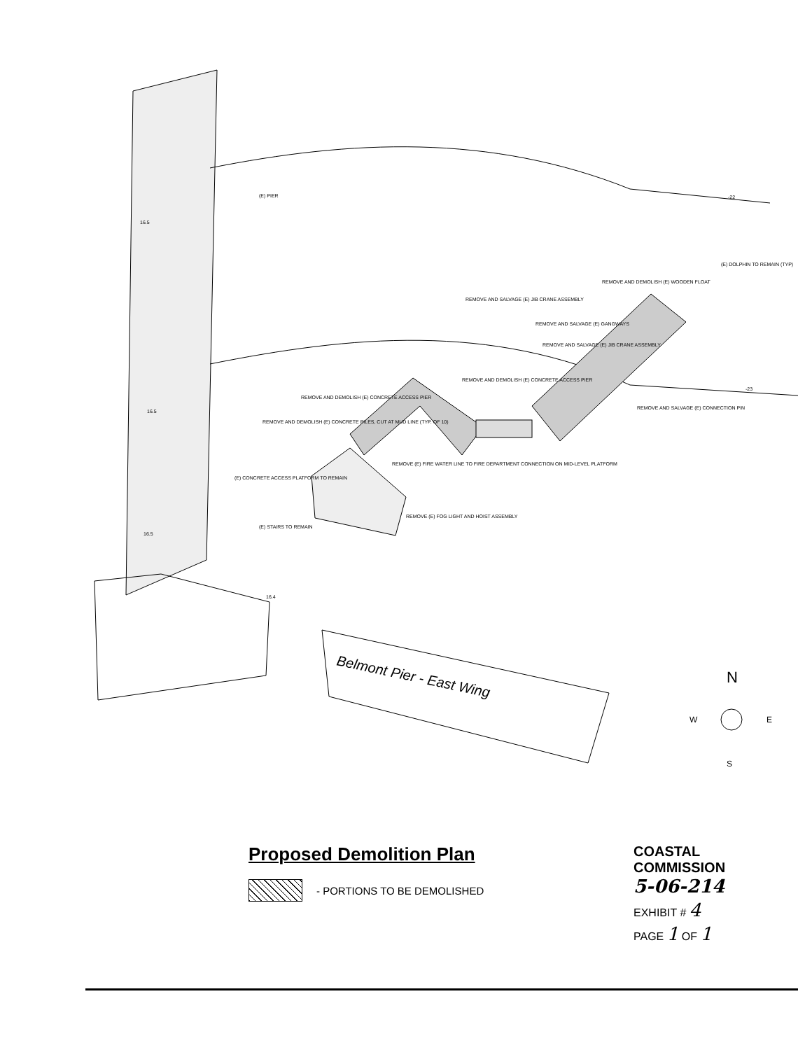(E) PIER
REMOVE AND SALVAGE (E) JIB CRANE ASSEMBLY
REMOVE AND DEMOLISH (E) WOODEN FLOAT
(E) DOLPHIN TO REMAIN (TYP)
REMOVE AND SALVAGE (E) GANGWAYS
REMOVE AND SALVAGE (E) JIB CRANE ASSEMBLY
REMOVE AND DEMOLISH (E) CONCRETE ACCESS PIER
REMOVE AND DEMOLISH (E) CONCRETE ACCESS PIER
REMOVE AND DEMOLISH (E) CONCRETE PILES, CUT AT MUD LINE (TYP. OF 10)
(E) CONCRETE ACCESS PLATFORM TO REMAIN
REMOVE (E) FIRE WATER LINE TO FIRE DEPARTMENT CONNECTION ON MID-LEVEL PLATFORM
REMOVE (E) FOG LIGHT AND HOIST ASSEMBLY
(E) STAIRS TO REMAIN
REMOVE AND SALVAGE (E) CONNECTION PIN
-22
-23
16.5
16.5
16.5
16.4
Belmont Pier - East Wing
N
W
E
S
Proposed Demolition Plan
- PORTIONS TO BE DEMOLISHED
COASTAL COMMISSION
5-06-214
EXHIBIT # 4
PAGE 1 OF 1